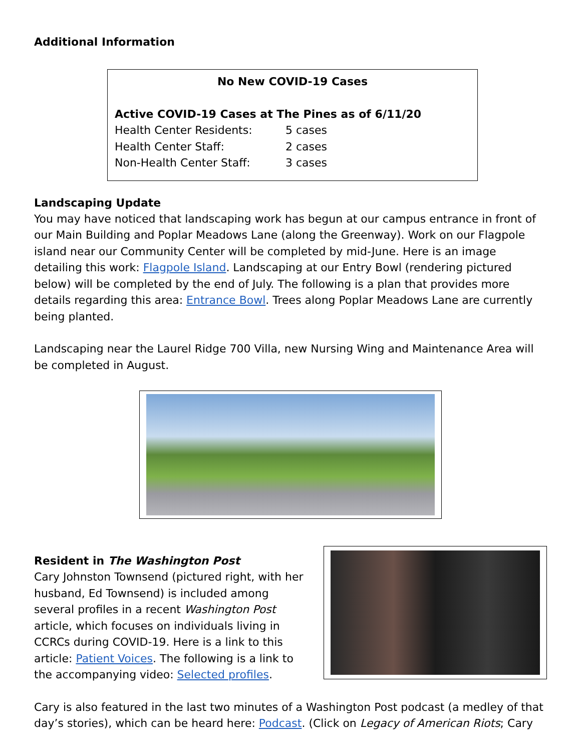Additional Information
No New COVID-19 Cases
Active COVID-19 Cases at The Pines as of 6/11/20
| Health Center Residents: | 5 cases |
| Health Center Staff: | 2 cases |
| Non-Health Center Staff: | 3 cases |
Landscaping Update
You may have noticed that landscaping work has begun at our campus entrance in front of our Main Building and Poplar Meadows Lane (along the Greenway). Work on our Flagpole island near our Community Center will be completed by mid-June. Here is an image detailing this work: Flagpole Island. Landscaping at our Entry Bowl (rendering pictured below) will be completed by the end of July. The following is a plan that provides more details regarding this area: Entrance Bowl. Trees along Poplar Meadows Lane are currently being planted.
Landscaping near the Laurel Ridge 700 Villa, new Nursing Wing and Maintenance Area will be completed in August.
Resident in The Washington Post
Cary Johnston Townsend (pictured right, with her husband, Ed Townsend) is included among several profiles in a recent Washington Post article, which focuses on individuals living in CCRCs during COVID-19. Here is a link to this article: Patient Voices. The following is a link to the accompanying video: Selected profiles.
Cary is also featured in the last two minutes of a Washington Post podcast (a medley of that day’s stories), which can be heard here: Podcast. (Click on Legacy of American Riots; Cary